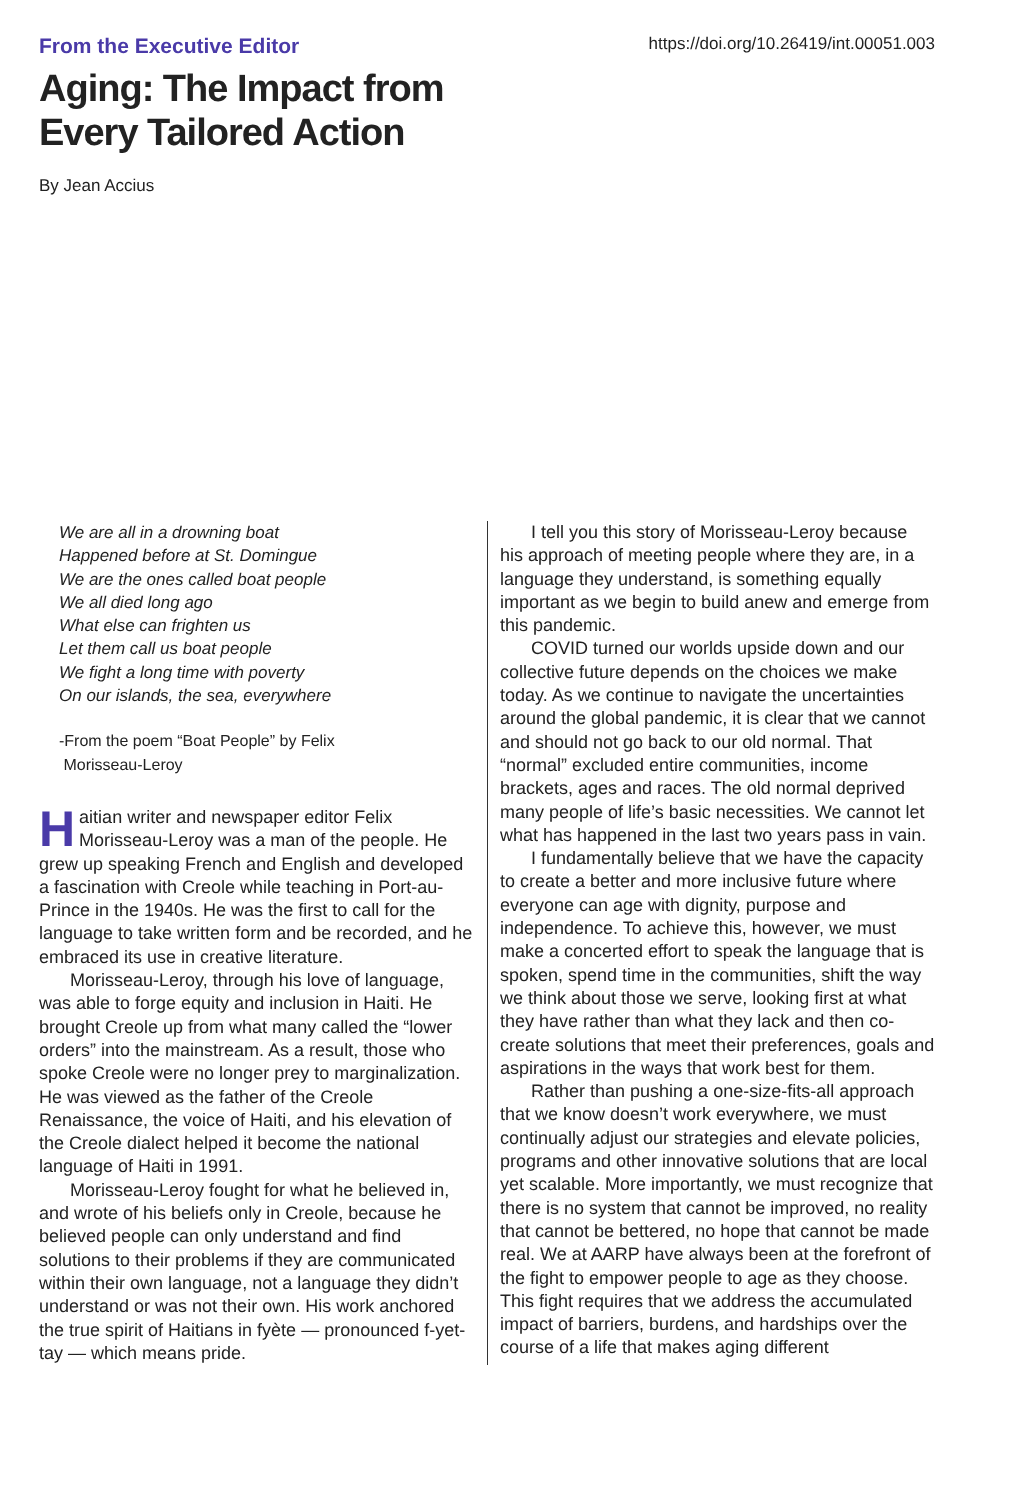From the Executive Editor
https://doi.org/10.26419/int.00051.003
Aging: The Impact from
Every Tailored Action
By Jean Accius
We are all in a drowning boat
Happened before at St. Domingue
We are the ones called boat people
We all died long ago
What else can frighten us
Let them call us boat people
We fight a long time with poverty
On our islands, the sea, everywhere
-From the poem “Boat People” by Felix
Morisseau-Leroy
Haitian writer and newspaper editor Felix Morisseau-Leroy was a man of the people. He grew up speaking French and English and developed a fascination with Creole while teaching in Port-au-Prince in the 1940s. He was the first to call for the language to take written form and be recorded, and he embraced its use in creative literature.
Morisseau-Leroy, through his love of language, was able to forge equity and inclusion in Haiti. He brought Creole up from what many called the “lower orders” into the mainstream. As a result, those who spoke Creole were no longer prey to marginalization. He was viewed as the father of the Creole Renaissance, the voice of Haiti, and his elevation of the Creole dialect helped it become the national language of Haiti in 1991.
Morisseau-Leroy fought for what he believed in, and wrote of his beliefs only in Creole, because he believed people can only understand and find solutions to their problems if they are communicated within their own language, not a language they didn’t understand or was not their own. His work anchored the true spirit of Haitians in fyète — pronounced f-yet-tay — which means pride.
I tell you this story of Morisseau-Leroy because his approach of meeting people where they are, in a language they understand, is something equally important as we begin to build anew and emerge from this pandemic.
COVID turned our worlds upside down and our collective future depends on the choices we make today. As we continue to navigate the uncertainties around the global pandemic, it is clear that we cannot and should not go back to our old normal. That “normal” excluded entire communities, income brackets, ages and races. The old normal deprived many people of life’s basic necessities. We cannot let what has happened in the last two years pass in vain.
I fundamentally believe that we have the capacity to create a better and more inclusive future where everyone can age with dignity, purpose and independence. To achieve this, however, we must make a concerted effort to speak the language that is spoken, spend time in the communities, shift the way we think about those we serve, looking first at what they have rather than what they lack and then co-create solutions that meet their preferences, goals and aspirations in the ways that work best for them.
Rather than pushing a one-size-fits-all approach that we know doesn’t work everywhere, we must continually adjust our strategies and elevate policies, programs and other innovative solutions that are local yet scalable. More importantly, we must recognize that there is no system that cannot be improved, no reality that cannot be bettered, no hope that cannot be made real. We at AARP have always been at the forefront of the fight to empower people to age as they choose. This fight requires that we address the accumulated impact of barriers, burdens, and hardships over the course of a life that makes aging different